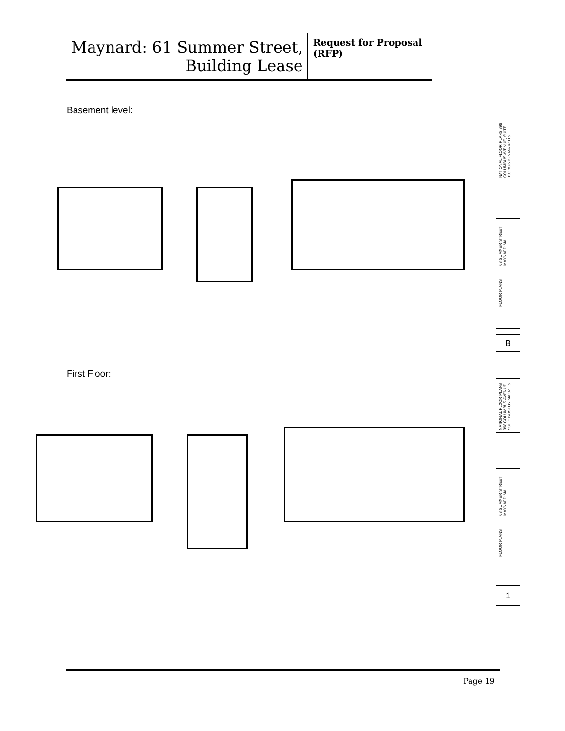Maynard: 61 Summer Street, Building Lease
Request for Proposal (RFP)
Basement level:
NATIONAL FLOOR PLANS 398 COLUMBUS AVENUE, SUITE 100 BOSTON MA 02116
63 SUMMER STREET MAYNARD MA
FLOOR PLANS
B
First Floor:
NATIONAL FLOOR PLANS 398 COLUMBUS AVENUE SUITE BOSTON MA 02116
63 SUMMER STREET MAYNARD MA
FLOOR PLANS
1
Page 19